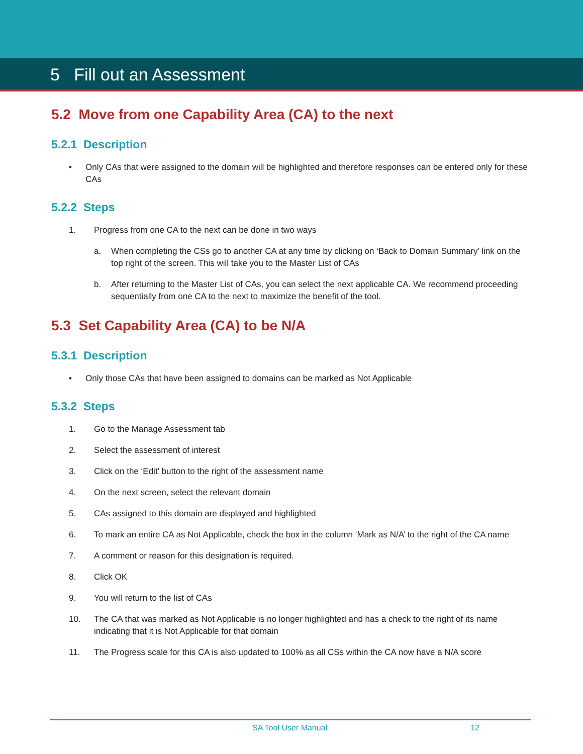5 Fill out an Assessment
5.2 Move from one Capability Area (CA) to the next
5.2.1 Description
• Only CAs that were assigned to the domain will be highlighted and therefore responses can be entered only for these CAs
5.2.2 Steps
1. Progress from one CA to the next can be done in two ways
a. When completing the CSs go to another CA at any time by clicking on ‘Back to Domain Summary’ link on the top right of the screen. This will take you to the Master List of CAs
b. After returning to the Master List of CAs, you can select the next applicable CA. We recommend proceeding sequentially from one CA to the next to maximize the benefit of the tool.
5.3 Set Capability Area (CA) to be N/A
5.3.1 Description
• Only those CAs that have been assigned to domains can be marked as Not Applicable
5.3.2 Steps
1. Go to the Manage Assessment tab
2. Select the assessment of interest
3. Click on the ‘Edit’ button to the right of the assessment name
4. On the next screen, select the relevant domain
5. CAs assigned to this domain are displayed and highlighted
6. To mark an entire CA as Not Applicable, check the box in the column ‘Mark as N/A’ to the right of the CA name
7. A comment or reason for this designation is required.
8. Click OK
9. You will return to the list of CAs
10. The CA that was marked as Not Applicable is no longer highlighted and has a check to the right of its name indicating that it is Not Applicable for that domain
11. The Progress scale for this CA is also updated to 100% as all CSs within the CA now have a N/A score
SA Tool User Manual 12